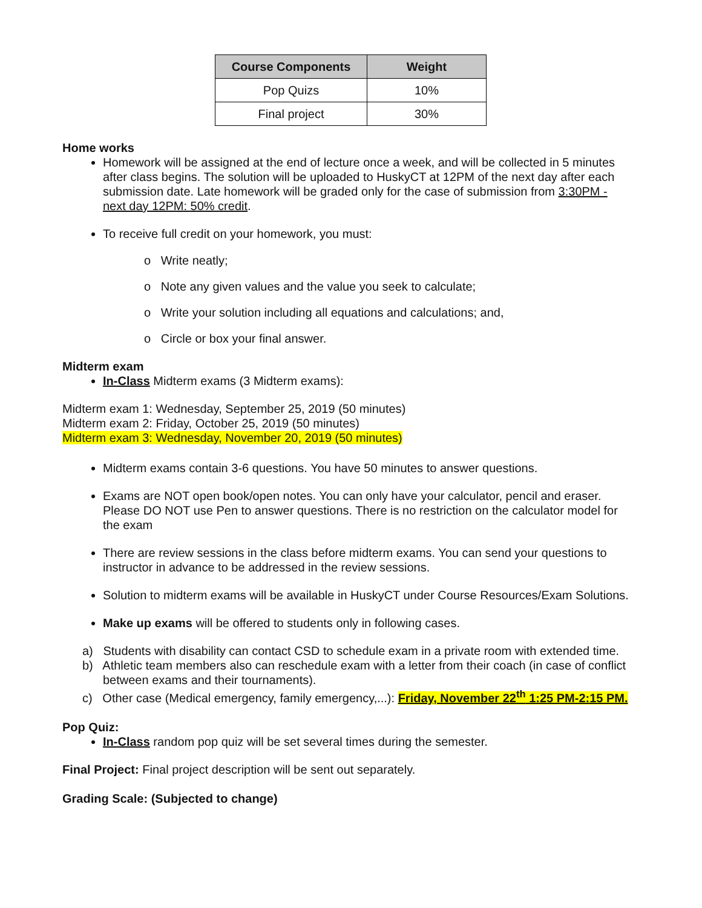| Course Components | Weight |
| --- | --- |
| Pop Quizs | 10% |
| Final project | 30% |
Home works
Homework will be assigned at the end of lecture once a week, and will be collected in 5 minutes after class begins. The solution will be uploaded to HuskyCT at 12PM of the next day after each submission date. Late homework will be graded only for the case of submission from 3:30PM - next day 12PM: 50% credit.
To receive full credit on your homework, you must:
o Write neatly;
o Note any given values and the value you seek to calculate;
o Write your solution including all equations and calculations; and,
o Circle or box your final answer.
Midterm exam
In-Class Midterm exams (3 Midterm exams):
Midterm exam 1: Wednesday, September 25, 2019 (50 minutes)
Midterm exam 2: Friday, October 25, 2019 (50 minutes)
Midterm exam 3: Wednesday, November 20, 2019 (50 minutes)
Midterm exams contain 3-6 questions. You have 50 minutes to answer questions.
Exams are NOT open book/open notes. You can only have your calculator, pencil and eraser. Please DO NOT use Pen to answer questions. There is no restriction on the calculator model for the exam
There are review sessions in the class before midterm exams. You can send your questions to instructor in advance to be addressed in the review sessions.
Solution to midterm exams will be available in HuskyCT under Course Resources/Exam Solutions.
Make up exams will be offered to students only in following cases.
a) Students with disability can contact CSD to schedule exam in a private room with extended time.
b) Athletic team members also can reschedule exam with a letter from their coach (in case of conflict between exams and their tournaments).
c) Other case (Medical emergency, family emergency,...): Friday, November 22<sup>th</sup> 1:25 PM-2:15 PM.
Pop Quiz:
In-Class random pop quiz will be set several times during the semester.
Final Project: Final project description will be sent out separately.
Grading Scale: (Subjected to change)